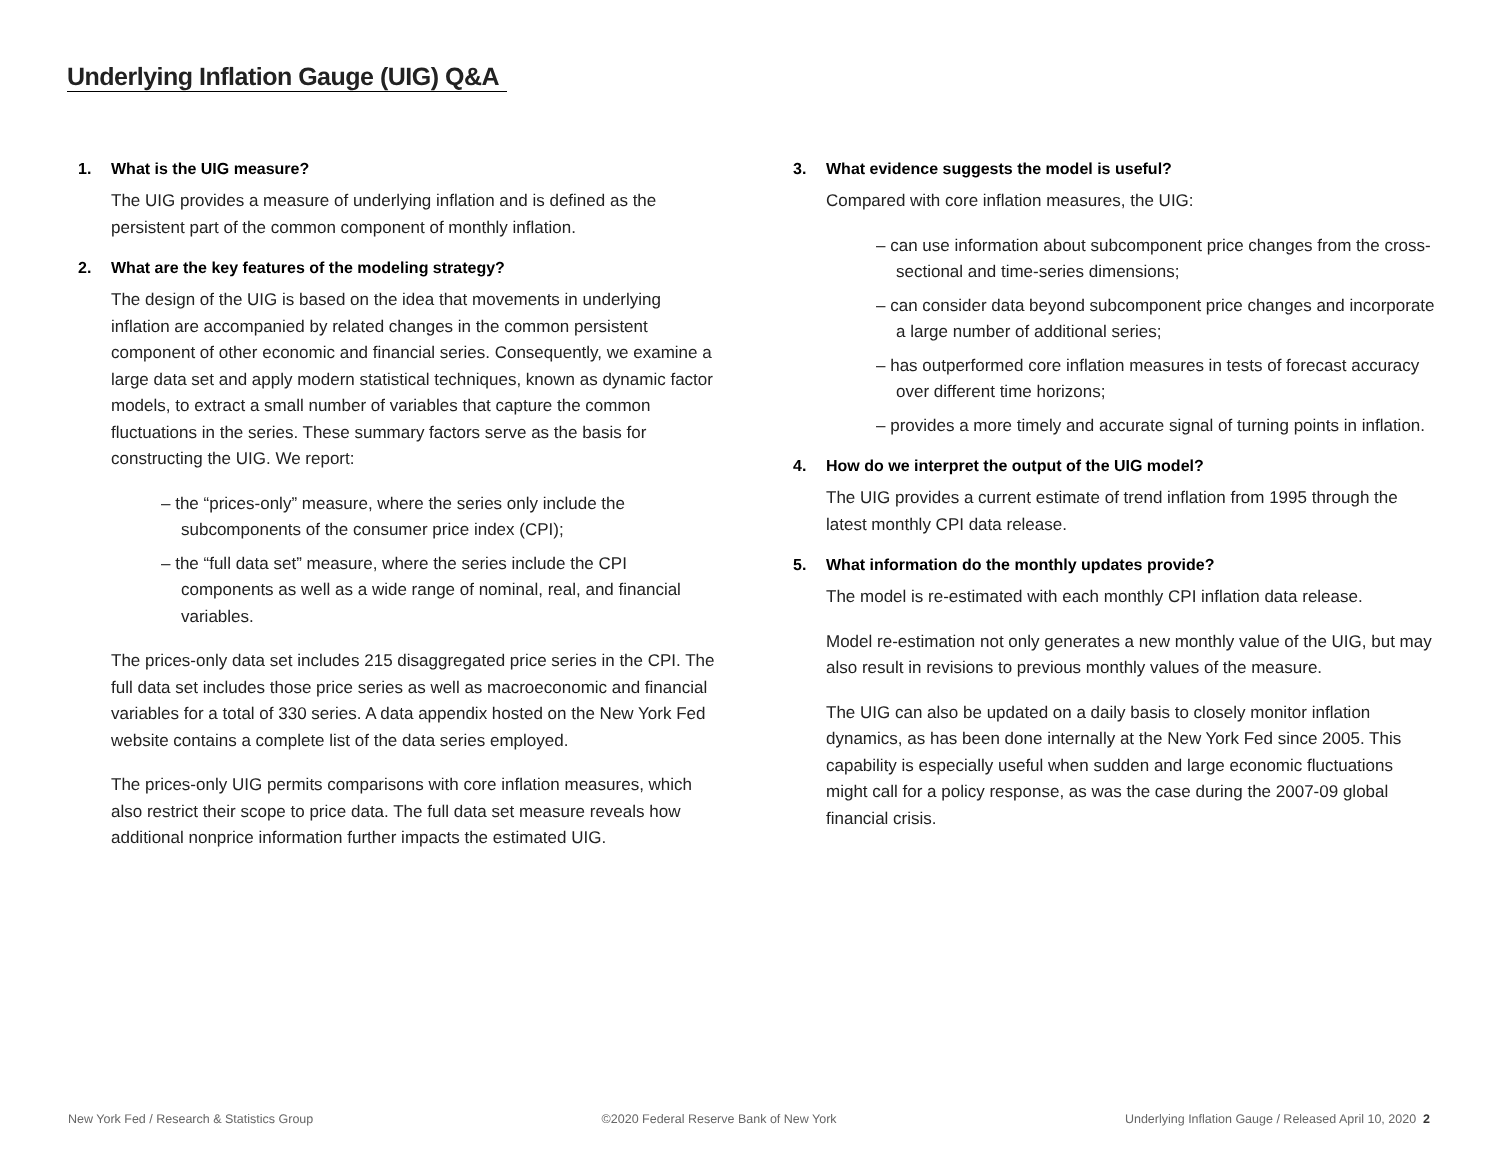Underlying Inflation Gauge (UIG) Q&A
1. What is the UIG measure?
The UIG provides a measure of underlying inflation and is defined as the persistent part of the common component of monthly inflation.
2. What are the key features of the modeling strategy?
The design of the UIG is based on the idea that movements in underlying inflation are accompanied by related changes in the common persistent component of other economic and financial series. Consequently, we examine a large data set and apply modern statistical techniques, known as dynamic factor models, to extract a small number of variables that capture the common fluctuations in the series. These summary factors serve as the basis for constructing the UIG. We report:
– the “prices-only” measure, where the series only include the subcomponents of the consumer price index (CPI);
– the “full data set” measure, where the series include the CPI components as well as a wide range of nominal, real, and financial variables.
The prices-only data set includes 215 disaggregated price series in the CPI. The full data set includes those price series as well as macroeconomic and financial variables for a total of 330 series. A data appendix hosted on the New York Fed website contains a complete list of the data series employed.
The prices-only UIG permits comparisons with core inflation measures, which also restrict their scope to price data. The full data set measure reveals how additional nonprice information further impacts the estimated UIG.
3. What evidence suggests the model is useful?
Compared with core inflation measures, the UIG:
– can use information about subcomponent price changes from the cross-sectional and time-series dimensions;
– can consider data beyond subcomponent price changes and incorporate a large number of additional series;
– has outperformed core inflation measures in tests of forecast accuracy over different time horizons;
– provides a more timely and accurate signal of turning points in inflation.
4. How do we interpret the output of the UIG model?
The UIG provides a current estimate of trend inflation from 1995 through the latest monthly CPI data release.
5. What information do the monthly updates provide?
The model is re-estimated with each monthly CPI inflation data release.
Model re-estimation not only generates a new monthly value of the UIG, but may also result in revisions to previous monthly values of the measure.
The UIG can also be updated on a daily basis to closely monitor inflation dynamics, as has been done internally at the New York Fed since 2005. This capability is especially useful when sudden and large economic fluctuations might call for a policy response, as was the case during the 2007-09 global financial crisis.
New York Fed / Research & Statistics Group ©2020 Federal Reserve Bank of New York Underlying Inflation Gauge / Released April 10, 2020 2